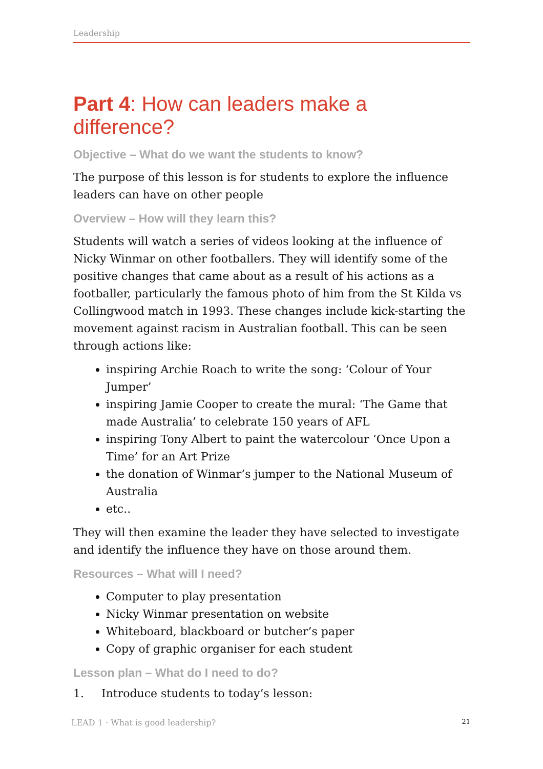Leadership
Part 4: How can leaders make a difference?
Objective – What do we want the students to know?
The purpose of this lesson is for students to explore the influence leaders can have on other people
Overview – How will they learn this?
Students will watch a series of videos looking at the influence of Nicky Winmar on other footballers. They will identify some of the positive changes that came about as a result of his actions as a footballer, particularly the famous photo of him from the St Kilda vs Collingwood match in 1993. These changes include kick-starting the movement against racism in Australian football. This can be seen through actions like:
inspiring Archie Roach to write the song: ‘Colour of Your Jumper’
inspiring Jamie Cooper to create the mural: ‘The Game that made Australia’ to celebrate 150 years of AFL
inspiring Tony Albert to paint the watercolour ‘Once Upon a Time’ for an Art Prize
the donation of Winmar’s jumper to the National Museum of Australia
etc..
They will then examine the leader they have selected to investigate and identify the influence they have on those around them.
Resources – What will I need?
Computer to play presentation
Nicky Winmar presentation on website
Whiteboard, blackboard or butcher’s paper
Copy of graphic organiser for each student
Lesson plan – What do I need to do?
1. Introduce students to today’s lesson:
LEAD 1 · What is good leadership? 21